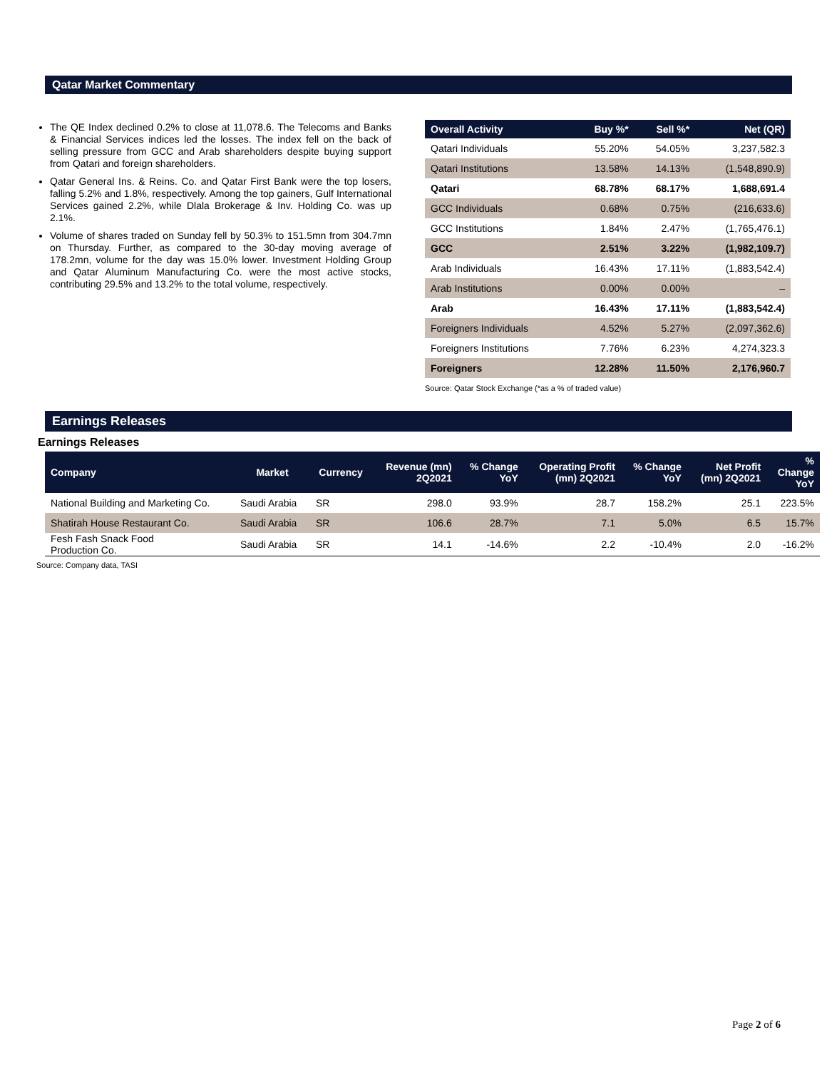Qatar Market Commentary
The QE Index declined 0.2% to close at 11,078.6. The Telecoms and Banks & Financial Services indices led the losses. The index fell on the back of selling pressure from GCC and Arab shareholders despite buying support from Qatari and foreign shareholders.
Qatar General Ins. & Reins. Co. and Qatar First Bank were the top losers, falling 5.2% and 1.8%, respectively. Among the top gainers, Gulf International Services gained 2.2%, while Dlala Brokerage & Inv. Holding Co. was up 2.1%.
Volume of shares traded on Sunday fell by 50.3% to 151.5mn from 304.7mn on Thursday. Further, as compared to the 30-day moving average of 178.2mn, volume for the day was 15.0% lower. Investment Holding Group and Qatar Aluminum Manufacturing Co. were the most active stocks, contributing 29.5% and 13.2% to the total volume, respectively.
| Overall Activity | Buy %* | Sell %* | Net (QR) |
| --- | --- | --- | --- |
| Qatari Individuals | 55.20% | 54.05% | 3,237,582.3 |
| Qatari Institutions | 13.58% | 14.13% | (1,548,890.9) |
| Qatari | 68.78% | 68.17% | 1,688,691.4 |
| GCC Individuals | 0.68% | 0.75% | (216,633.6) |
| GCC Institutions | 1.84% | 2.47% | (1,765,476.1) |
| GCC | 2.51% | 3.22% | (1,982,109.7) |
| Arab Individuals | 16.43% | 17.11% | (1,883,542.4) |
| Arab Institutions | 0.00% | 0.00% | – |
| Arab | 16.43% | 17.11% | (1,883,542.4) |
| Foreigners Individuals | 4.52% | 5.27% | (2,097,362.6) |
| Foreigners Institutions | 7.76% | 6.23% | 4,274,323.3 |
| Foreigners | 12.28% | 11.50% | 2,176,960.7 |
Source: Qatar Stock Exchange (*as a % of traded value)
Earnings Releases
Earnings Releases
| Company | Market | Currency | Revenue (mn) 2Q2021 | % Change YoY | Operating Profit (mn) 2Q2021 | % Change YoY | Net Profit (mn) 2Q2021 | % Change YoY |
| --- | --- | --- | --- | --- | --- | --- | --- | --- |
| National Building and Marketing Co. | Saudi Arabia | SR | 298.0 | 93.9% | 28.7 | 158.2% | 25.1 | 223.5% |
| Shatirah House Restaurant Co. | Saudi Arabia | SR | 106.6 | 28.7% | 7.1 | 5.0% | 6.5 | 15.7% |
| Fesh Fash Snack Food Production Co. | Saudi Arabia | SR | 14.1 | -14.6% | 2.2 | -10.4% | 2.0 | -16.2% |
Source: Company data, TASI
Page 2 of 6